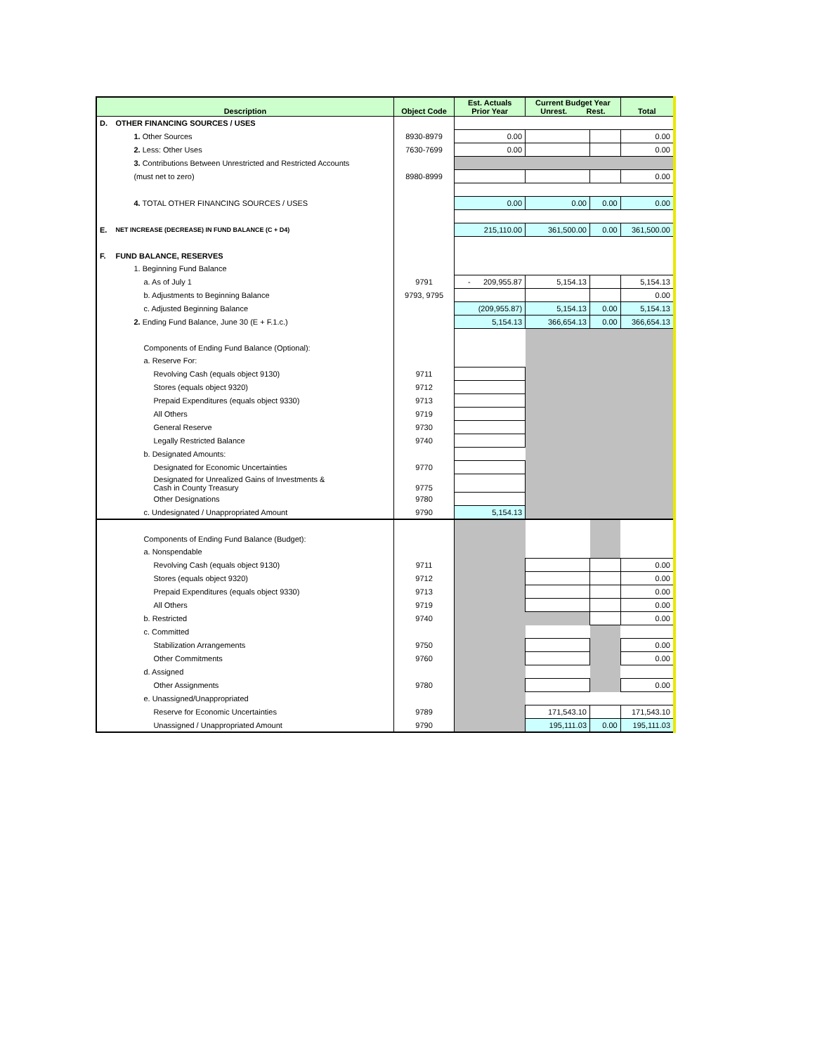| Description | | Object Code | Est. Actuals Prior Year | Current Budget Year Unrest. Rest. | | Total |
| --- | --- | --- | --- | --- | --- | --- |
| D. | OTHER FINANCING SOURCES / USES | | | | | |
| | 1. Other Sources | 8930-8979 | 0.00 | | | 0.00 |
| | 2. Less: Other Uses | 7630-7699 | 0.00 | | | 0.00 |
| | 3. Contributions Between Unrestricted and Restricted Accounts | | | | | |
| | (must net to zero) | 8980-8999 | | | | 0.00 |
| | 4. TOTAL OTHER FINANCING SOURCES / USES | | 0.00 | 0.00 | 0.00 | 0.00 |
| E. | NET INCREASE (DECREASE) IN FUND BALANCE (C + D4) | | 215,110.00 | 361,500.00 | 0.00 | 361,500.00 |
| F. | FUND BALANCE, RESERVES | | | | | |
| | 1. Beginning Fund Balance | | | | | |
| | a. As of July 1 | 9791 | - 209,955.87 | 5,154.13 | | 5,154.13 |
| | b. Adjustments to Beginning Balance | 9793, 9795 | | | | 0.00 |
| | c. Adjusted Beginning Balance | | (209,955.87) | 5,154.13 | 0.00 | 5,154.13 |
| | 2. Ending Fund Balance, June 30 (E + F.1.c.) | | 5,154.13 | 366,654.13 | 0.00 | 366,654.13 |
| | Components of Ending Fund Balance (Optional): | | | | | |
| | a. Reserve For: | | | | | |
| | Revolving Cash (equals object 9130) | 9711 | | | | |
| | Stores (equals object 9320) | 9712 | | | | |
| | Prepaid Expenditures (equals object 9330) | 9713 | | | | |
| | All Others | 9719 | | | | |
| | General Reserve | 9730 | | | | |
| | Legally Restricted Balance | 9740 | | | | |
| | b. Designated Amounts: | | | | | |
| | Designated for Economic Uncertainties | 9770 | | | | |
| | Designated for Unrealized Gains of Investments & Cash in County Treasury | 9775 | | | | |
| | Other Designations | 9780 | | | | |
| | c. Undesignated / Unappropriated Amount | 9790 | 5,154.13 | | | |
| | Components of Ending Fund Balance (Budget): | | | | | |
| | a. Nonspendable | | | | | |
| | Revolving Cash (equals object 9130) | 9711 | | | | 0.00 |
| | Stores (equals object 9320) | 9712 | | | | 0.00 |
| | Prepaid Expenditures (equals object 9330) | 9713 | | | | 0.00 |
| | All Others | 9719 | | | | 0.00 |
| | b. Restricted | 9740 | | | | 0.00 |
| | c. Committed | | | | | |
| | Stabilization Arrangements | 9750 | | | | 0.00 |
| | Other Commitments | 9760 | | | | 0.00 |
| | d. Assigned | | | | | |
| | Other Assignments | 9780 | | | | 0.00 |
| | e. Unassigned/Unappropriated | | | | | |
| | Reserve for Economic Uncertainties | 9789 | | 171,543.10 | | 171,543.10 |
| | Unassigned / Unappropriated Amount | 9790 | | 195,111.03 | 0.00 | 195,111.03 |